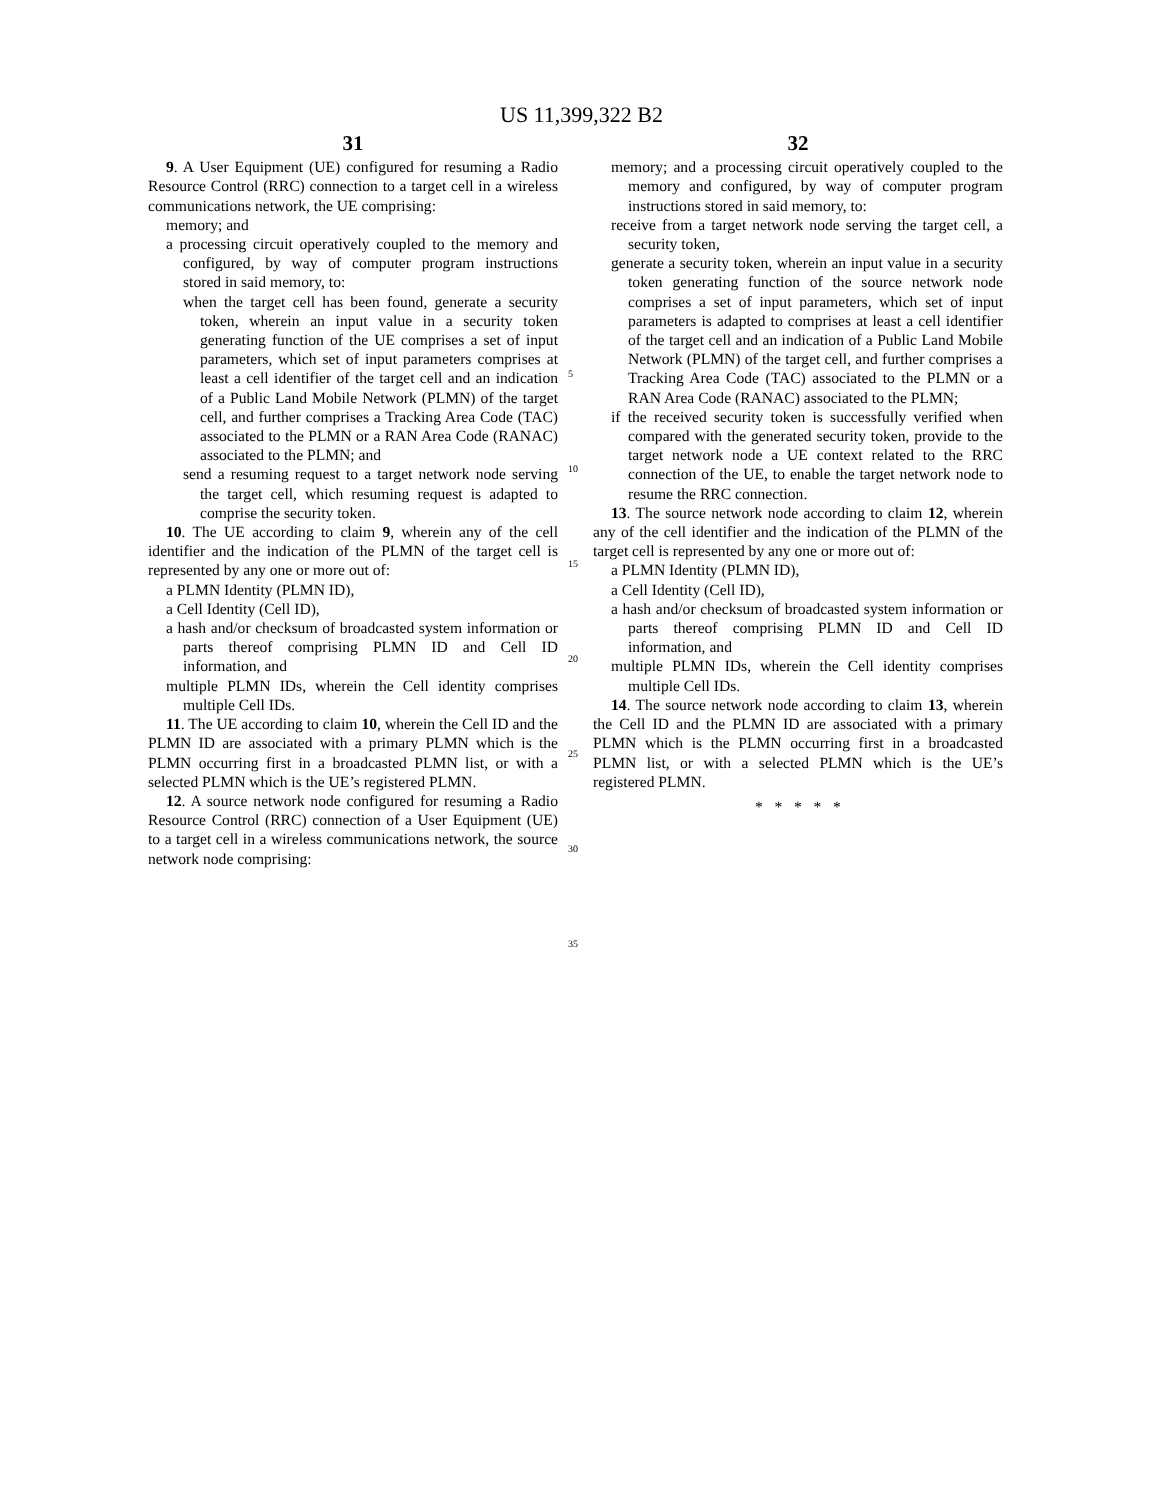US 11,399,322 B2
31
9. A User Equipment (UE) configured for resuming a Radio Resource Control (RRC) connection to a target cell in a wireless communications network, the UE comprising:
memory; and
a processing circuit operatively coupled to the memory and configured, by way of computer program instructions stored in said memory, to:
when the target cell has been found, generate a security token, wherein an input value in a security token generating function of the UE comprises a set of input parameters, which set of input parameters comprises at least a cell identifier of the target cell and an indication of a Public Land Mobile Network (PLMN) of the target cell, and further comprises a Tracking Area Code (TAC) associated to the PLMN or a RAN Area Code (RANAC) associated to the PLMN; and
send a resuming request to a target network node serving the target cell, which resuming request is adapted to comprise the security token.
10. The UE according to claim 9, wherein any of the cell identifier and the indication of the PLMN of the target cell is represented by any one or more out of:
a PLMN Identity (PLMN ID),
a Cell Identity (Cell ID),
a hash and/or checksum of broadcasted system information or parts thereof comprising PLMN ID and Cell ID information, and
multiple PLMN IDs, wherein the Cell identity comprises multiple Cell IDs.
11. The UE according to claim 10, wherein the Cell ID and the PLMN ID are associated with a primary PLMN which is the PLMN occurring first in a broadcasted PLMN list, or with a selected PLMN which is the UE’s registered PLMN.
12. A source network node configured for resuming a Radio Resource Control (RRC) connection of a User Equipment (UE) to a target cell in a wireless communications network, the source network node comprising:
5
10
15
20
25
30
35
32
memory; and a processing circuit operatively coupled to the memory and configured, by way of computer program instructions stored in said memory, to:
receive from a target network node serving the target cell, a security token,
generate a security token, wherein an input value in a security token generating function of the source network node comprises a set of input parameters, which set of input parameters is adapted to comprises at least a cell identifier of the target cell and an indication of a Public Land Mobile Network (PLMN) of the target cell, and further comprises a Tracking Area Code (TAC) associated to the PLMN or a RAN Area Code (RANAC) associated to the PLMN;
if the received security token is successfully verified when compared with the generated security token, provide to the target network node a UE context related to the RRC connection of the UE, to enable the target network node to resume the RRC connection.
13. The source network node according to claim 12, wherein any of the cell identifier and the indication of the PLMN of the target cell is represented by any one or more out of:
a PLMN Identity (PLMN ID),
a Cell Identity (Cell ID),
a hash and/or checksum of broadcasted system information or parts thereof comprising PLMN ID and Cell ID information, and
multiple PLMN IDs, wherein the Cell identity comprises multiple Cell IDs.
14. The source network node according to claim 13, wherein the Cell ID and the PLMN ID are associated with a primary PLMN which is the PLMN occurring first in a broadcasted PLMN list, or with a selected PLMN which is the UE’s registered PLMN.
* * * * *